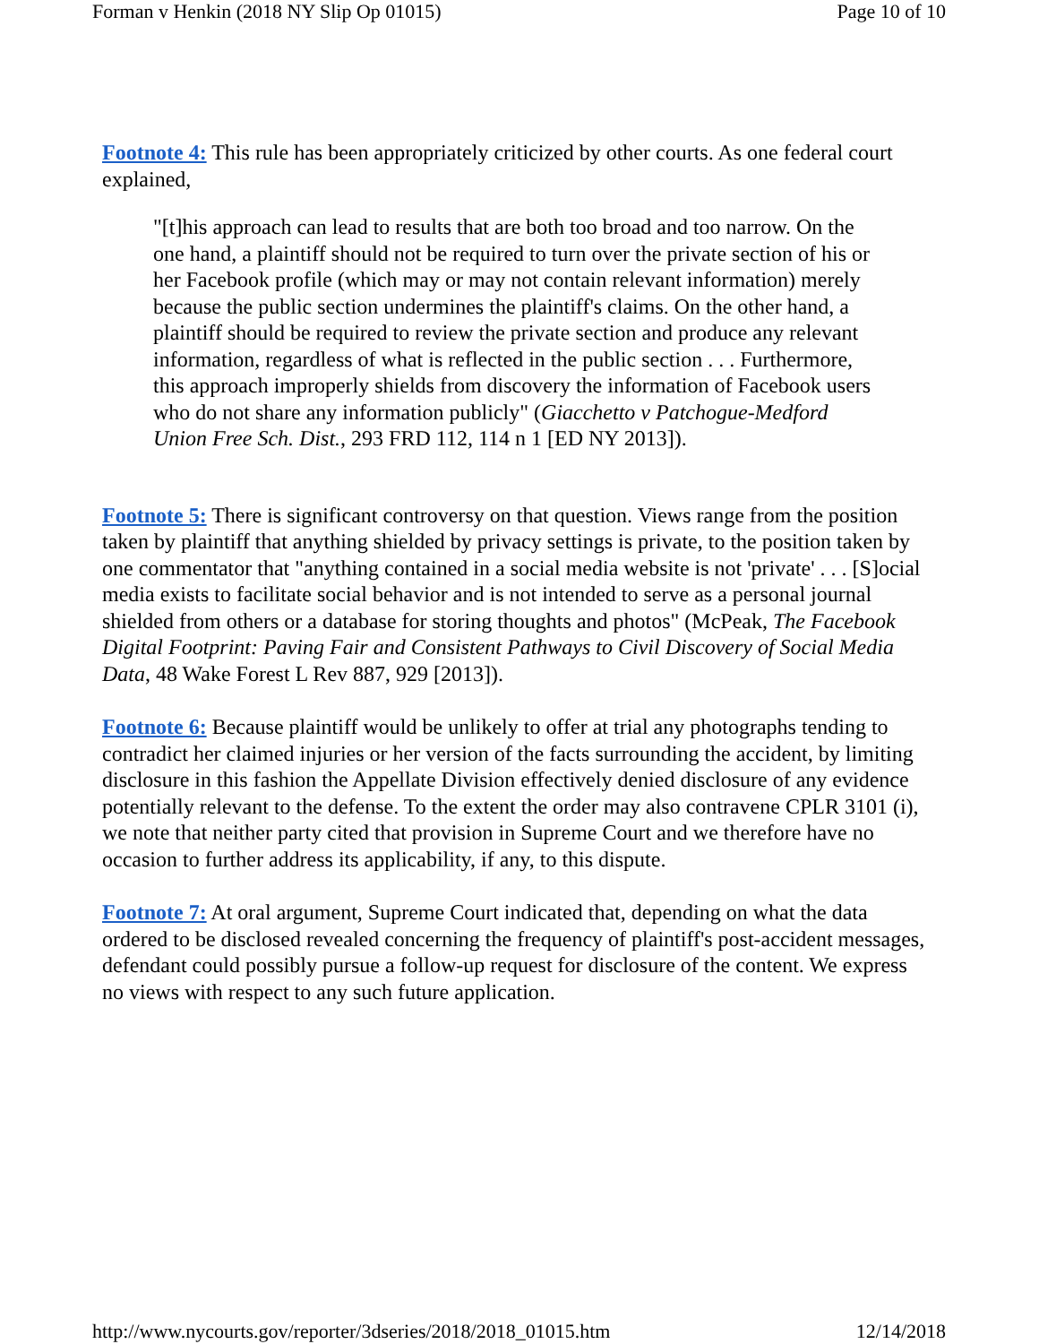Forman v Henkin (2018 NY Slip Op 01015) Page 10 of 10
Footnote 4: This rule has been appropriately criticized by other courts. As one federal court explained,
"[t]his approach can lead to results that are both too broad and too narrow. On the one hand, a plaintiff should not be required to turn over the private section of his or her Facebook profile (which may or may not contain relevant information) merely because the public section undermines the plaintiff's claims. On the other hand, a plaintiff should be required to review the private section and produce any relevant information, regardless of what is reflected in the public section . . . Furthermore, this approach improperly shields from discovery the information of Facebook users who do not share any information publicly" (Giacchetto v Patchogue-Medford Union Free Sch. Dist., 293 FRD 112, 114 n 1 [ED NY 2013]).
Footnote 5: There is significant controversy on that question. Views range from the position taken by plaintiff that anything shielded by privacy settings is private, to the position taken by one commentator that "anything contained in a social media website is not 'private' . . . [S]ocial media exists to facilitate social behavior and is not intended to serve as a personal journal shielded from others or a database for storing thoughts and photos" (McPeak, The Facebook Digital Footprint: Paving Fair and Consistent Pathways to Civil Discovery of Social Media Data, 48 Wake Forest L Rev 887, 929 [2013]).
Footnote 6: Because plaintiff would be unlikely to offer at trial any photographs tending to contradict her claimed injuries or her version of the facts surrounding the accident, by limiting disclosure in this fashion the Appellate Division effectively denied disclosure of any evidence potentially relevant to the defense. To the extent the order may also contravene CPLR 3101 (i), we note that neither party cited that provision in Supreme Court and we therefore have no occasion to further address its applicability, if any, to this dispute.
Footnote 7: At oral argument, Supreme Court indicated that, depending on what the data ordered to be disclosed revealed concerning the frequency of plaintiff's post-accident messages, defendant could possibly pursue a follow-up request for disclosure of the content. We express no views with respect to any such future application.
http://www.nycourts.gov/reporter/3dseries/2018/2018_01015.htm 12/14/2018